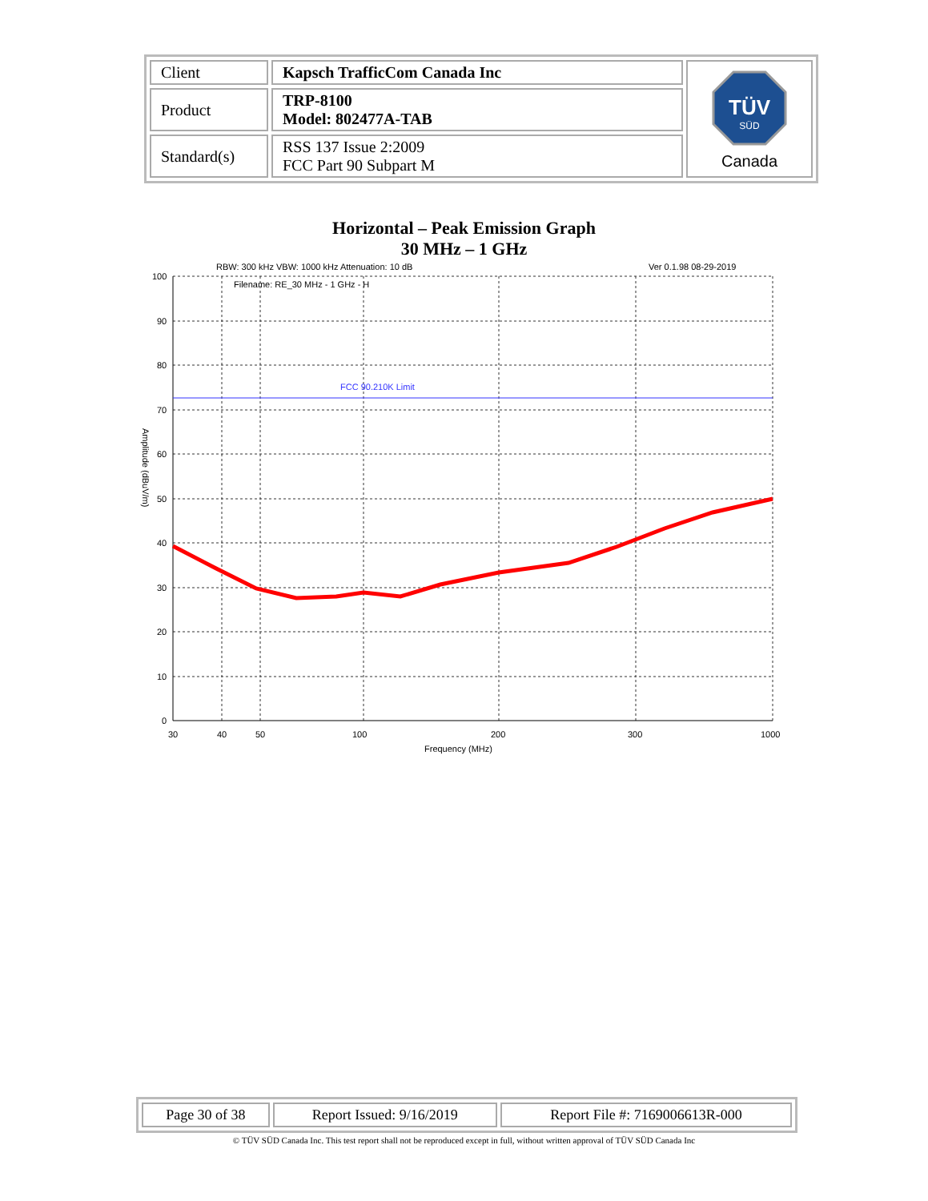| Client | Kapsch TrafficCom Canada Inc | TÜV SÜD Canada |
| Product | TRP-8100 Model: 802477A-TAB | |
| Standard(s) | RSS 137 Issue 2:2009 FCC Part 90 Subpart M | |
Horizontal – Peak Emission Graph
30 MHz – 1 GHz
RBW: 300 kHz VBW: 1000 kHz Attenuation: 10 dB
Ver 0.1.98 08-29-2019
Filename: RE_30 MHz - 1 GHz - H
FCC 90.210K Limit
100
90
80
70
60
50
40
30
20
10
0
30
40
50
100
200
300
1000
Frequency (MHz)
Amplitude (dBuV/m)
| Page 30 of 38 | Report Issued: 9/16/2019 | Report File #: 7169006613R-000 |
© TÜV SÜD Canada Inc. This test report shall not be reproduced except in full, without written approval of TÜV SÜD Canada Inc